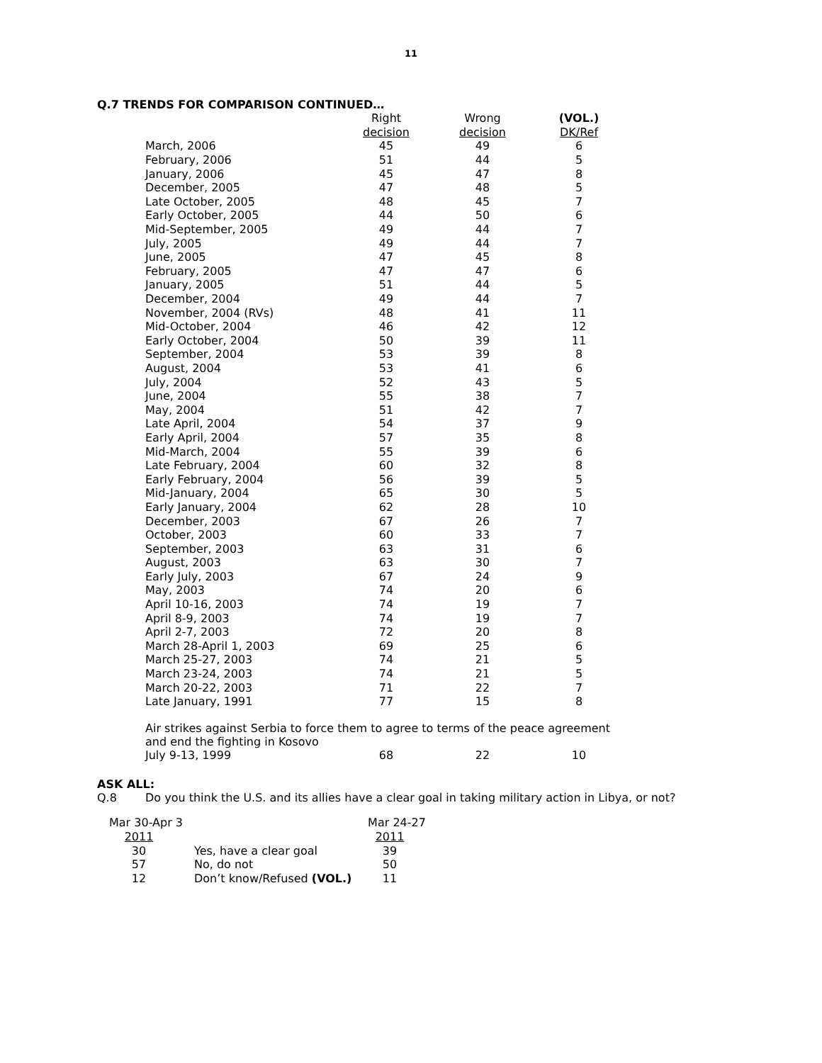11
Q.7 TRENDS FOR COMPARISON CONTINUED…
| | Right | Wrong | (VOL.) |
| --- | --- | --- | --- |
| | decision | decision | DK/Ref |
| March, 2006 | 45 | 49 | 6 |
| February, 2006 | 51 | 44 | 5 |
| January, 2006 | 45 | 47 | 8 |
| December, 2005 | 47 | 48 | 5 |
| Late October, 2005 | 48 | 45 | 7 |
| Early October, 2005 | 44 | 50 | 6 |
| Mid-September, 2005 | 49 | 44 | 7 |
| July, 2005 | 49 | 44 | 7 |
| June, 2005 | 47 | 45 | 8 |
| February, 2005 | 47 | 47 | 6 |
| January, 2005 | 51 | 44 | 5 |
| December, 2004 | 49 | 44 | 7 |
| November, 2004 (RVs) | 48 | 41 | 11 |
| Mid-October, 2004 | 46 | 42 | 12 |
| Early October, 2004 | 50 | 39 | 11 |
| September, 2004 | 53 | 39 | 8 |
| August, 2004 | 53 | 41 | 6 |
| July, 2004 | 52 | 43 | 5 |
| June, 2004 | 55 | 38 | 7 |
| May, 2004 | 51 | 42 | 7 |
| Late April, 2004 | 54 | 37 | 9 |
| Early April, 2004 | 57 | 35 | 8 |
| Mid-March, 2004 | 55 | 39 | 6 |
| Late February, 2004 | 60 | 32 | 8 |
| Early February, 2004 | 56 | 39 | 5 |
| Mid-January, 2004 | 65 | 30 | 5 |
| Early January, 2004 | 62 | 28 | 10 |
| December, 2003 | 67 | 26 | 7 |
| October, 2003 | 60 | 33 | 7 |
| September, 2003 | 63 | 31 | 6 |
| August, 2003 | 63 | 30 | 7 |
| Early July, 2003 | 67 | 24 | 9 |
| May, 2003 | 74 | 20 | 6 |
| April 10-16, 2003 | 74 | 19 | 7 |
| April 8-9, 2003 | 74 | 19 | 7 |
| April 2-7, 2003 | 72 | 20 | 8 |
| March 28-April 1, 2003 | 69 | 25 | 6 |
| March 25-27, 2003 | 74 | 21 | 5 |
| March 23-24, 2003 | 74 | 21 | 5 |
| March 20-22, 2003 | 71 | 22 | 7 |
| Late January, 1991 | 77 | 15 | 8 |
Air strikes against Serbia to force them to agree to terms of the peace agreement
and end the fighting in Kosovo
| July 9-13, 1999 | 68 | 22 | 10 |
ASK ALL:
Q.8 Do you think the U.S. and its allies have a clear goal in taking military action in Libya, or not?
| Mar 30-Apr 3 | | Mar 24-27 |
| 2011 | | 2011 |
| 30 | Yes, have a clear goal | 39 |
| 57 | No, do not | 50 |
| 12 | Don’t know/Refused (VOL.) | 11 |